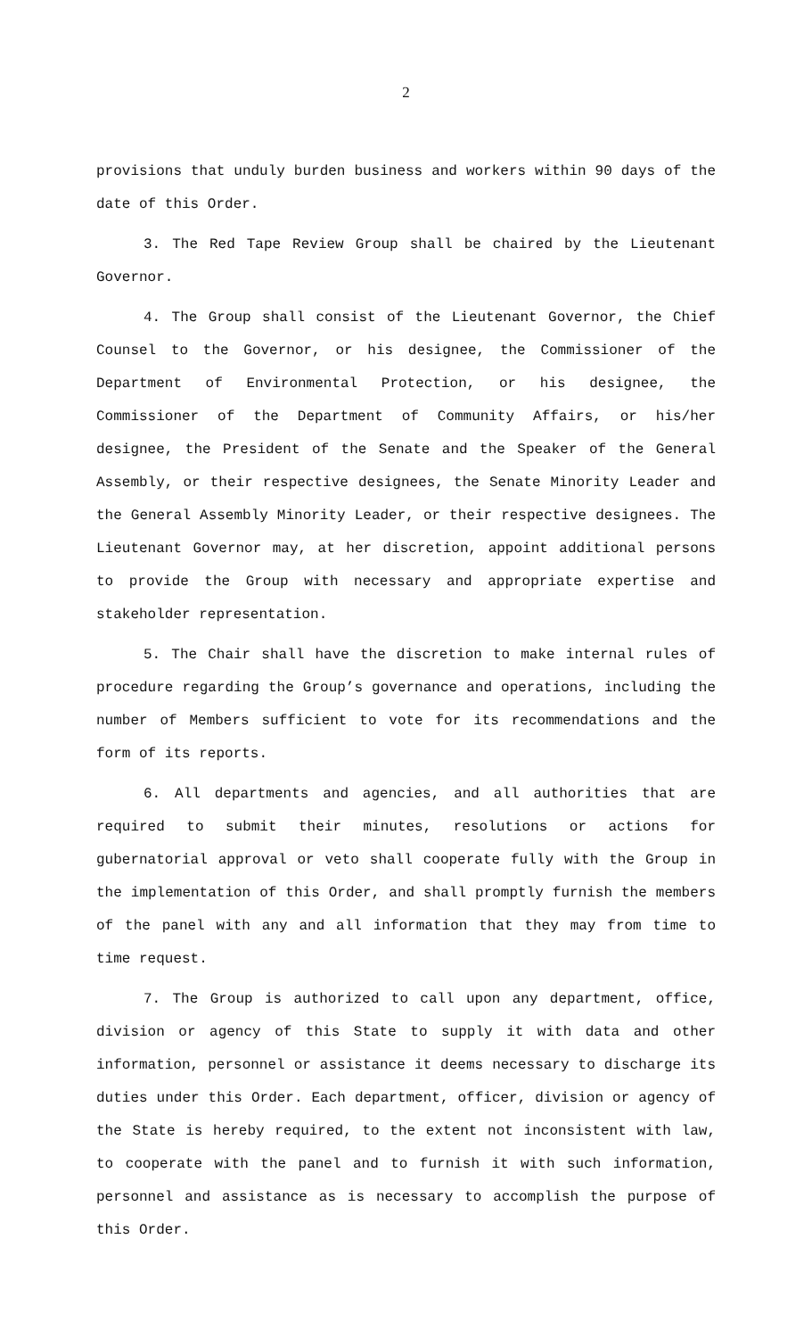2
provisions that unduly burden business and workers within 90 days of the date of this Order.
3. The Red Tape Review Group shall be chaired by the Lieutenant Governor.
4. The Group shall consist of the Lieutenant Governor, the Chief Counsel to the Governor, or his designee, the Commissioner of the Department of Environmental Protection, or his designee, the Commissioner of the Department of Community Affairs, or his/her designee, the President of the Senate and the Speaker of the General Assembly, or their respective designees, the Senate Minority Leader and the General Assembly Minority Leader, or their respective designees. The Lieutenant Governor may, at her discretion, appoint additional persons to provide the Group with necessary and appropriate expertise and stakeholder representation.
5. The Chair shall have the discretion to make internal rules of procedure regarding the Group’s governance and operations, including the number of Members sufficient to vote for its recommendations and the form of its reports.
6. All departments and agencies, and all authorities that are required to submit their minutes, resolutions or actions for gubernatorial approval or veto shall cooperate fully with the Group in the implementation of this Order, and shall promptly furnish the members of the panel with any and all information that they may from time to time request.
7. The Group is authorized to call upon any department, office, division or agency of this State to supply it with data and other information, personnel or assistance it deems necessary to discharge its duties under this Order. Each department, officer, division or agency of the State is hereby required, to the extent not inconsistent with law, to cooperate with the panel and to furnish it with such information, personnel and assistance as is necessary to accomplish the purpose of this Order.